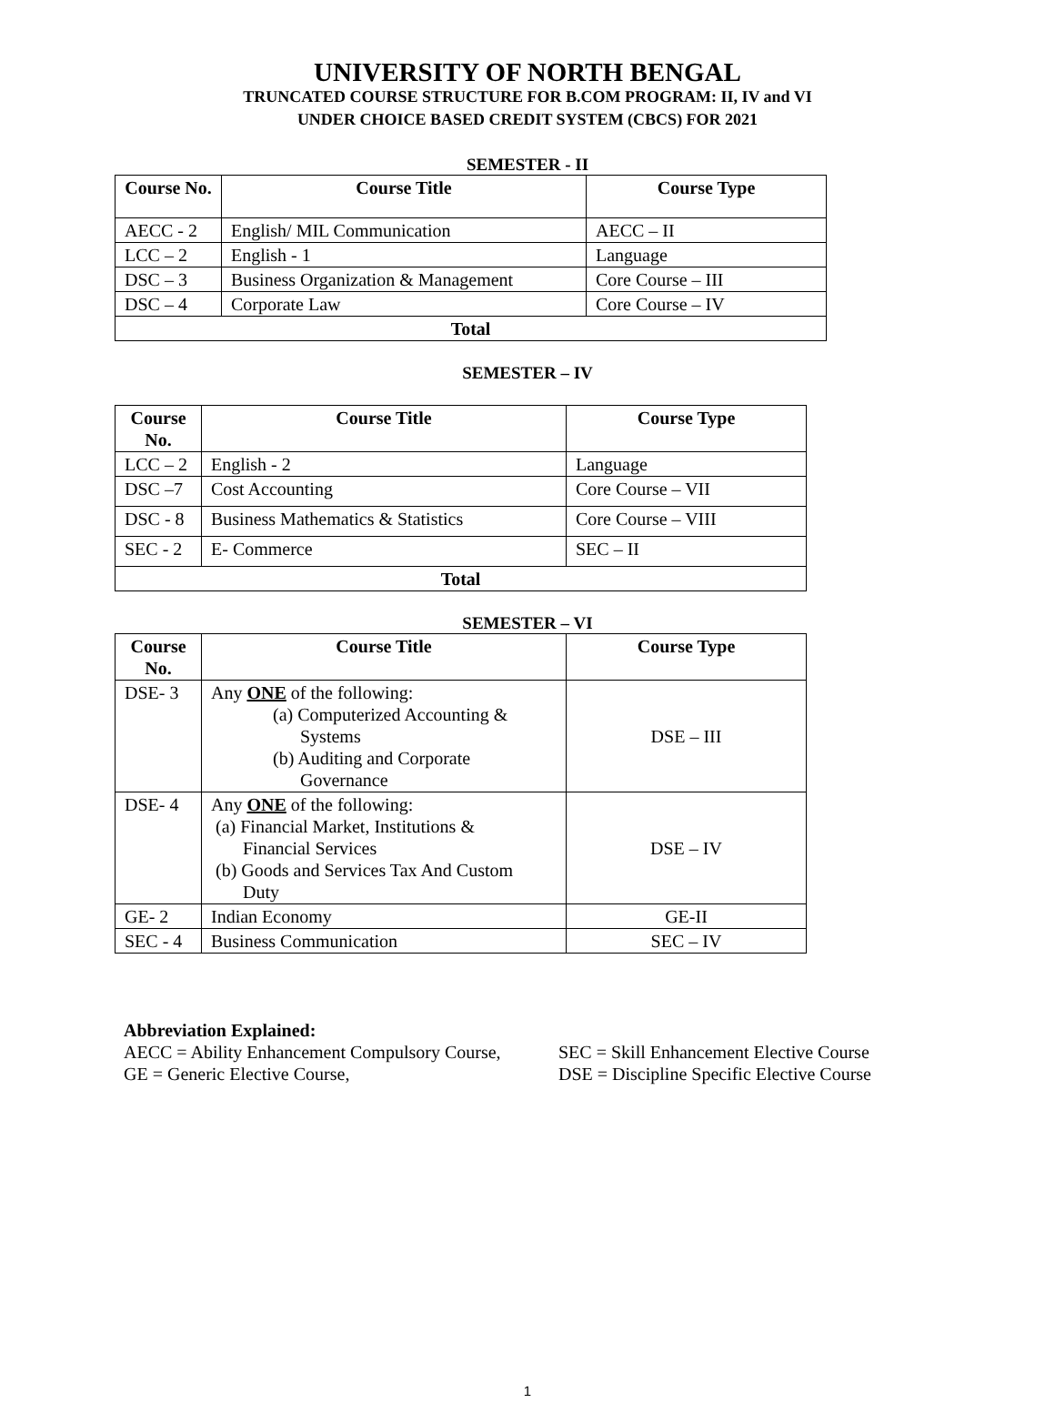UNIVERSITY OF NORTH BENGAL
TRUNCATED COURSE STRUCTURE FOR B.COM PROGRAM: II, IV and VI
UNDER CHOICE BASED CREDIT SYSTEM (CBCS) FOR 2021
SEMESTER - II
| Course No. | Course Title | Course Type |
| --- | --- | --- |
| AECC - 2 | English/ MIL Communication | AECC – II |
| LCC – 2 | English - 1 | Language |
| DSC – 3 | Business Organization & Management | Core Course – III |
| DSC – 4 | Corporate Law | Core Course – IV |
| Total | | |
SEMESTER – IV
| Course No. | Course Title | Course Type |
| --- | --- | --- |
| LCC – 2 | English - 2 | Language |
| DSC –7 | Cost Accounting | Core Course – VII |
| DSC - 8 | Business Mathematics & Statistics | Core Course – VIII |
| SEC - 2 | E- Commerce | SEC – II |
| Total | | |
SEMESTER – VI
| Course No. | Course Title | Course Type |
| --- | --- | --- |
| DSE- 3 | Any ONE of the following: (a) Computerized Accounting & Systems (b) Auditing and Corporate Governance | DSE – III |
| DSE- 4 | Any ONE of the following: (a) Financial Market, Institutions & Financial Services (b) Goods and Services Tax And Custom Duty | DSE – IV |
| GE- 2 | Indian Economy | GE-II |
| SEC - 4 | Business Communication | SEC – IV |
Abbreviation Explained:
AECC = Ability Enhancement Compulsory Course, SEC = Skill Enhancement Elective Course
GE = Generic Elective Course, DSE = Discipline Specific Elective Course
1